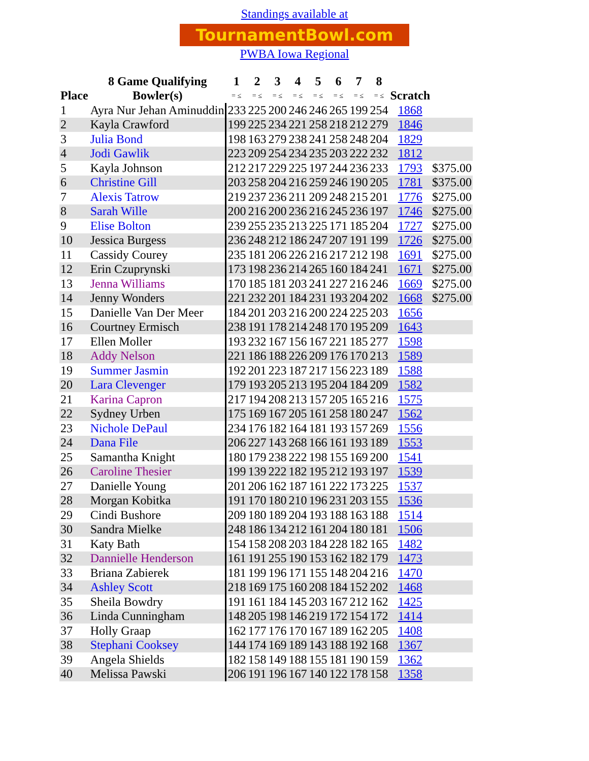Standings available at
TournamentBowl.com
PWBA Iowa Regional
| | 8 Game Qualifying | 1 | 2 | 3 | 4 | 5 | 6 | 7 | 8 | | |
| --- | --- | --- | --- | --- | --- | --- | --- | --- | --- | --- | --- |
| Place | Bowler(s) | = ≤ | = ≤ | = ≤ | = ≤ | = ≤ | = ≤ | = ≤ | = ≤ | Scratch | |
| 1 | Ayra Nur Jehan Aminuddin | 233 | 225 | 200 | 246 | 246 | 265 | 199 | 254 | 1868 | |
| 2 | Kayla Crawford | 199 | 225 | 234 | 221 | 258 | 218 | 212 | 279 | 1846 | |
| 3 | Julia Bond | 198 | 163 | 279 | 238 | 241 | 258 | 248 | 204 | 1829 | |
| 4 | Jodi Gawlik | 223 | 209 | 254 | 234 | 235 | 203 | 222 | 232 | 1812 | |
| 5 | Kayla Johnson | 212 | 217 | 229 | 225 | 197 | 244 | 236 | 233 | 1793 | $375.00 |
| 6 | Christine Gill | 203 | 258 | 204 | 216 | 259 | 246 | 190 | 205 | 1781 | $375.00 |
| 7 | Alexis Tatrow | 219 | 237 | 236 | 211 | 209 | 248 | 215 | 201 | 1776 | $275.00 |
| 8 | Sarah Wille | 200 | 216 | 200 | 236 | 216 | 245 | 236 | 197 | 1746 | $275.00 |
| 9 | Elise Bolton | 239 | 255 | 235 | 213 | 225 | 171 | 185 | 204 | 1727 | $275.00 |
| 10 | Jessica Burgess | 236 | 248 | 212 | 186 | 247 | 207 | 191 | 199 | 1726 | $275.00 |
| 11 | Cassidy Courey | 235 | 181 | 206 | 226 | 216 | 217 | 212 | 198 | 1691 | $275.00 |
| 12 | Erin Czuprynski | 173 | 198 | 236 | 214 | 265 | 160 | 184 | 241 | 1671 | $275.00 |
| 13 | Jenna Williams | 170 | 185 | 181 | 203 | 241 | 227 | 216 | 246 | 1669 | $275.00 |
| 14 | Jenny Wonders | 221 | 232 | 201 | 184 | 231 | 193 | 204 | 202 | 1668 | $275.00 |
| 15 | Danielle Van Der Meer | 184 | 201 | 203 | 216 | 200 | 224 | 225 | 203 | 1656 | |
| 16 | Courtney Ermisch | 238 | 191 | 178 | 214 | 248 | 170 | 195 | 209 | 1643 | |
| 17 | Ellen Moller | 193 | 232 | 167 | 156 | 167 | 221 | 185 | 277 | 1598 | |
| 18 | Addy Nelson | 221 | 186 | 188 | 226 | 209 | 176 | 170 | 213 | 1589 | |
| 19 | Summer Jasmin | 192 | 201 | 223 | 187 | 217 | 156 | 223 | 189 | 1588 | |
| 20 | Lara Clevenger | 179 | 193 | 205 | 213 | 195 | 204 | 184 | 209 | 1582 | |
| 21 | Karina Capron | 217 | 194 | 208 | 213 | 157 | 205 | 165 | 216 | 1575 | |
| 22 | Sydney Urben | 175 | 169 | 167 | 205 | 161 | 258 | 180 | 247 | 1562 | |
| 23 | Nichole DePaul | 234 | 176 | 182 | 164 | 181 | 193 | 157 | 269 | 1556 | |
| 24 | Dana File | 206 | 227 | 143 | 268 | 166 | 161 | 193 | 189 | 1553 | |
| 25 | Samantha Knight | 180 | 179 | 238 | 222 | 198 | 155 | 169 | 200 | 1541 | |
| 26 | Caroline Thesier | 199 | 139 | 222 | 182 | 195 | 212 | 193 | 197 | 1539 | |
| 27 | Danielle Young | 201 | 206 | 162 | 187 | 161 | 222 | 173 | 225 | 1537 | |
| 28 | Morgan Kobitka | 191 | 170 | 180 | 210 | 196 | 231 | 203 | 155 | 1536 | |
| 29 | Cindi Bushore | 209 | 180 | 189 | 204 | 193 | 188 | 163 | 188 | 1514 | |
| 30 | Sandra Mielke | 248 | 186 | 134 | 212 | 161 | 204 | 180 | 181 | 1506 | |
| 31 | Katy Bath | 154 | 158 | 208 | 203 | 184 | 228 | 182 | 165 | 1482 | |
| 32 | Dannielle Henderson | 161 | 191 | 255 | 190 | 153 | 162 | 182 | 179 | 1473 | |
| 33 | Briana Zabierek | 181 | 199 | 196 | 171 | 155 | 148 | 204 | 216 | 1470 | |
| 34 | Ashley Scott | 218 | 169 | 175 | 160 | 208 | 184 | 152 | 202 | 1468 | |
| 35 | Sheila Bowdry | 191 | 161 | 184 | 145 | 203 | 167 | 212 | 162 | 1425 | |
| 36 | Linda Cunningham | 148 | 205 | 198 | 146 | 219 | 172 | 154 | 172 | 1414 | |
| 37 | Holly Graap | 162 | 177 | 176 | 170 | 167 | 189 | 162 | 205 | 1408 | |
| 38 | Stephani Cooksey | 144 | 174 | 169 | 189 | 143 | 188 | 192 | 168 | 1367 | |
| 39 | Angela Shields | 182 | 158 | 149 | 188 | 155 | 181 | 190 | 159 | 1362 | |
| 40 | Melissa Pawski | 206 | 191 | 196 | 167 | 140 | 122 | 178 | 158 | 1358 | |